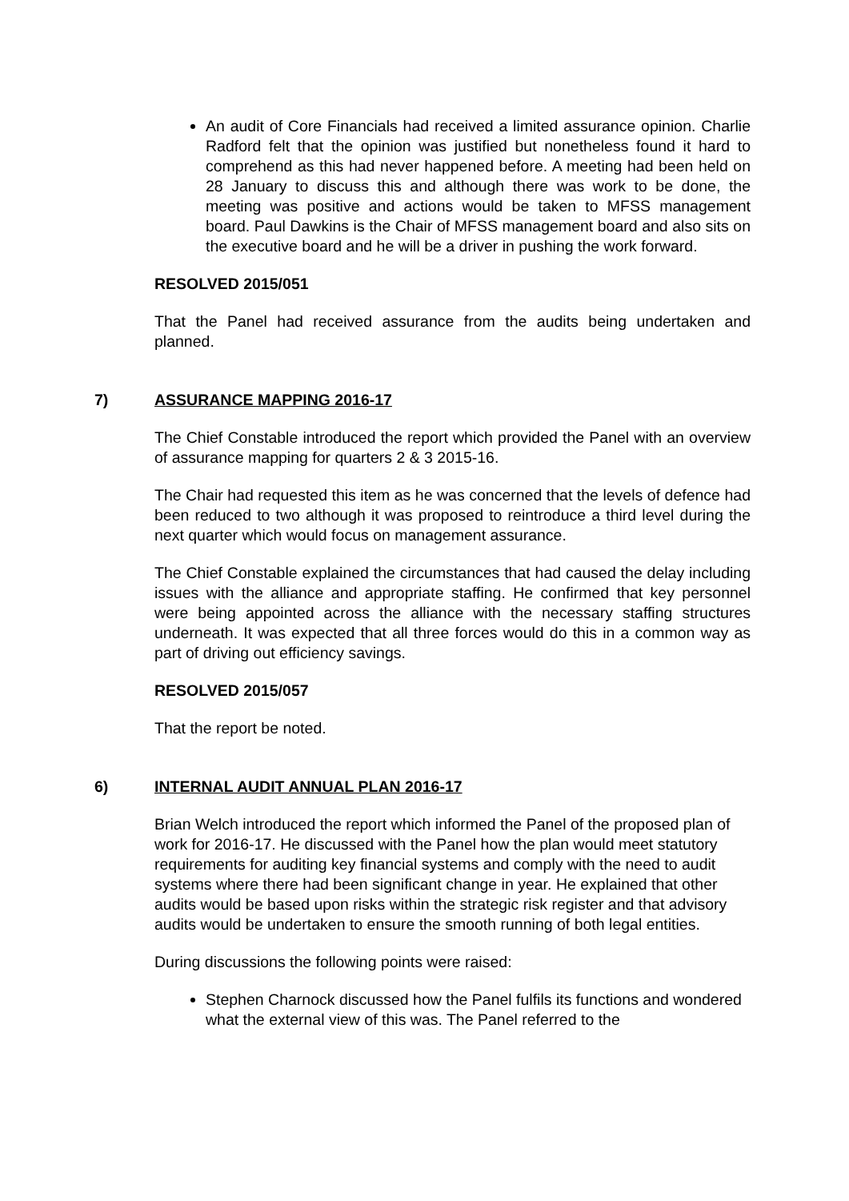An audit of Core Financials had received a limited assurance opinion. Charlie Radford felt that the opinion was justified but nonetheless found it hard to comprehend as this had never happened before. A meeting had been held on 28 January to discuss this and although there was work to be done, the meeting was positive and actions would be taken to MFSS management board. Paul Dawkins is the Chair of MFSS management board and also sits on the executive board and he will be a driver in pushing the work forward.
RESOLVED 2015/051
That the Panel had received assurance from the audits being undertaken and planned.
7) ASSURANCE MAPPING 2016-17
The Chief Constable introduced the report which provided the Panel with an overview of assurance mapping for quarters 2 & 3 2015-16.
The Chair had requested this item as he was concerned that the levels of defence had been reduced to two although it was proposed to reintroduce a third level during the next quarter which would focus on management assurance.
The Chief Constable explained the circumstances that had caused the delay including issues with the alliance and appropriate staffing. He confirmed that key personnel were being appointed across the alliance with the necessary staffing structures underneath. It was expected that all three forces would do this in a common way as part of driving out efficiency savings.
RESOLVED 2015/057
That the report be noted.
6) INTERNAL AUDIT ANNUAL PLAN 2016-17
Brian Welch introduced the report which informed the Panel of the proposed plan of work for 2016-17. He discussed with the Panel how the plan would meet statutory requirements for auditing key financial systems and comply with the need to audit systems where there had been significant change in year. He explained that other audits would be based upon risks within the strategic risk register and that advisory audits would be undertaken to ensure the smooth running of both legal entities.
During discussions the following points were raised:
Stephen Charnock discussed how the Panel fulfils its functions and wondered what the external view of this was. The Panel referred to the